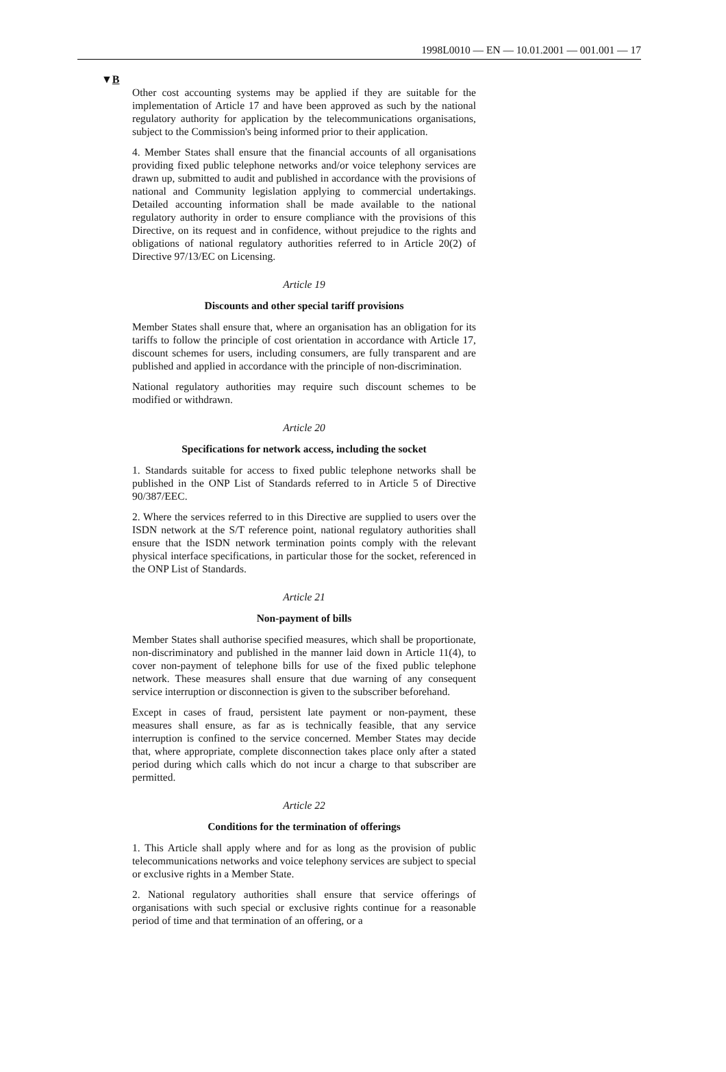1998L0010 — EN — 10.01.2001 — 001.001 — 17
▼B
Other cost accounting systems may be applied if they are suitable for the implementation of Article 17 and have been approved as such by the national regulatory authority for application by the telecommunications organisations, subject to the Commission's being informed prior to their application.
4. Member States shall ensure that the financial accounts of all organisations providing fixed public telephone networks and/or voice telephony services are drawn up, submitted to audit and published in accordance with the provisions of national and Community legislation applying to commercial undertakings. Detailed accounting information shall be made available to the national regulatory authority in order to ensure compliance with the provisions of this Directive, on its request and in confidence, without prejudice to the rights and obligations of national regulatory authorities referred to in Article 20(2) of Directive 97/13/EC on Licensing.
Article 19
Discounts and other special tariff provisions
Member States shall ensure that, where an organisation has an obligation for its tariffs to follow the principle of cost orientation in accordance with Article 17, discount schemes for users, including consumers, are fully transparent and are published and applied in accordance with the principle of non-discrimination.
National regulatory authorities may require such discount schemes to be modified or withdrawn.
Article 20
Specifications for network access, including the socket
1. Standards suitable for access to fixed public telephone networks shall be published in the ONP List of Standards referred to in Article 5 of Directive 90/387/EEC.
2. Where the services referred to in this Directive are supplied to users over the ISDN network at the S/T reference point, national regulatory authorities shall ensure that the ISDN network termination points comply with the relevant physical interface specifications, in particular those for the socket, referenced in the ONP List of Standards.
Article 21
Non-payment of bills
Member States shall authorise specified measures, which shall be proportionate, non-discriminatory and published in the manner laid down in Article 11(4), to cover non-payment of telephone bills for use of the fixed public telephone network. These measures shall ensure that due warning of any consequent service interruption or disconnection is given to the subscriber beforehand.
Except in cases of fraud, persistent late payment or non-payment, these measures shall ensure, as far as is technically feasible, that any service interruption is confined to the service concerned. Member States may decide that, where appropriate, complete disconnection takes place only after a stated period during which calls which do not incur a charge to that subscriber are permitted.
Article 22
Conditions for the termination of offerings
1. This Article shall apply where and for as long as the provision of public telecommunications networks and voice telephony services are subject to special or exclusive rights in a Member State.
2. National regulatory authorities shall ensure that service offerings of organisations with such special or exclusive rights continue for a reasonable period of time and that termination of an offering, or a